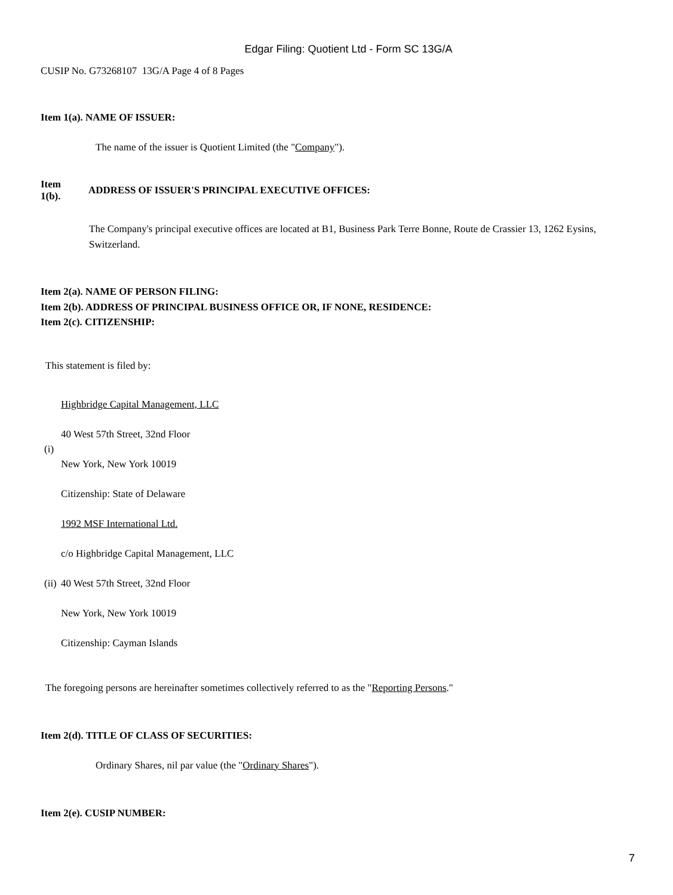Edgar Filing: Quotient Ltd - Form SC 13G/A
CUSIP No. G73268107 13G/A Page 4 of 8 Pages
Item 1(a). NAME OF ISSUER:
The name of the issuer is Quotient Limited (the "Company").
| Item 1(b). | ADDRESS OF ISSUER'S PRINCIPAL EXECUTIVE OFFICES: |
The Company's principal executive offices are located at B1, Business Park Terre Bonne, Route de Crassier 13, 1262 Eysins, Switzerland.
Item 2(a). NAME OF PERSON FILING:
Item 2(b). ADDRESS OF PRINCIPAL BUSINESS OFFICE OR, IF NONE, RESIDENCE:
Item 2(c). CITIZENSHIP:
This statement is filed by:
| (i) | Highbridge Capital Management, LLC 40 West 57th Street, 32nd Floor New York, New York 10019 Citizenship: State of Delaware |
| (ii) | 1992 MSF International Ltd. c/o Highbridge Capital Management, LLC 40 West 57th Street, 32nd Floor New York, New York 10019 Citizenship: Cayman Islands |
The foregoing persons are hereinafter sometimes collectively referred to as the "Reporting Persons."
Item 2(d). TITLE OF CLASS OF SECURITIES:
Ordinary Shares, nil par value (the "Ordinary Shares").
Item 2(e). CUSIP NUMBER:
7